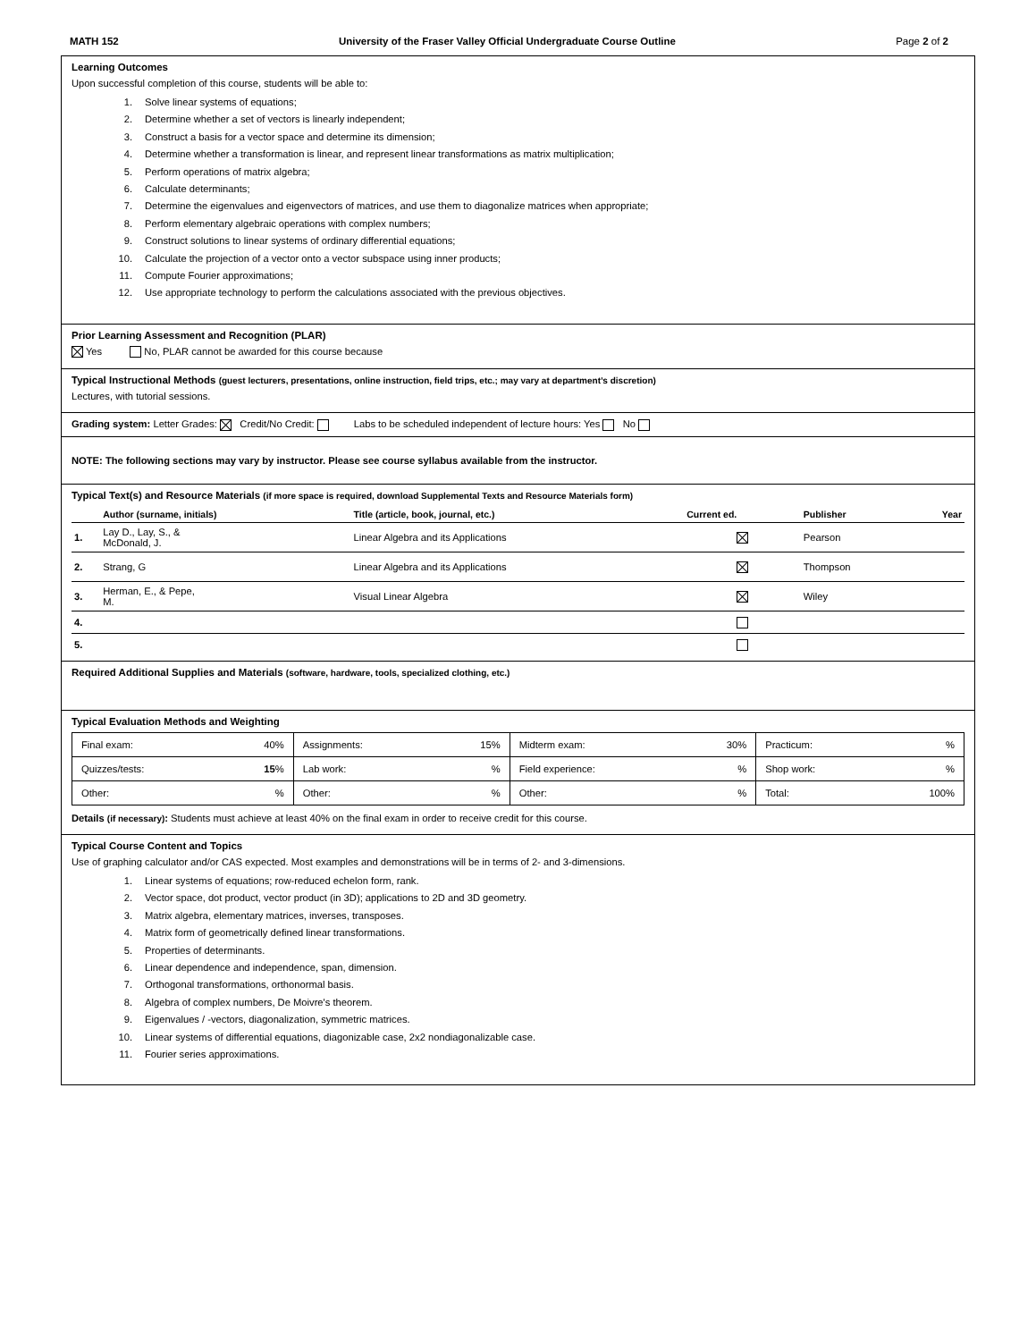MATH 152 University of the Fraser Valley Official Undergraduate Course Outline Page 2 of 2
Learning Outcomes
Upon successful completion of this course, students will be able to:
1. Solve linear systems of equations;
2. Determine whether a set of vectors is linearly independent;
3. Construct a basis for a vector space and determine its dimension;
4. Determine whether a transformation is linear, and represent linear transformations as matrix multiplication;
5. Perform operations of matrix algebra;
6. Calculate determinants;
7. Determine the eigenvalues and eigenvectors of matrices, and use them to diagonalize matrices when appropriate;
8. Perform elementary algebraic operations with complex numbers;
9. Construct solutions to linear systems of ordinary differential equations;
10. Calculate the projection of a vector onto a vector subspace using inner products;
11. Compute Fourier approximations;
12. Use appropriate technology to perform the calculations associated with the previous objectives.
Prior Learning Assessment and Recognition (PLAR)
Yes No, PLAR cannot be awarded for this course because
Typical Instructional Methods (guest lecturers, presentations, online instruction, field trips, etc.; may vary at department’s discretion)
Lectures, with tutorial sessions.
Grading system: Letter Grades: Credit/No Credit: Labs to be scheduled independent of lecture hours: Yes No
NOTE: The following sections may vary by instructor. Please see course syllabus available from the instructor.
Typical Text(s) and Resource Materials (if more space is required, download Supplemental Texts and Resource Materials form)
| | Author (surname, initials) | Title (article, book, journal, etc.) | Current ed. | Publisher | Year |
| --- | --- | --- | --- | --- | --- |
| 1. | Lay D., Lay, S., & McDonald, J. | Linear Algebra and its Applications | | Pearson | |
| 2. | Strang, G | Linear Algebra and its Applications | | Thompson | |
| 3. | Herman, E., & Pepe, M. | Visual Linear Algebra | | Wiley | |
| 4. | | | | | |
| 5. | | | | | |
Required Additional Supplies and Materials (software, hardware, tools, specialized clothing, etc.)
Typical Evaluation Methods and Weighting
| Final exam: | 40% | Assignments: | 15% | Midterm exam: | 30% | Practicum: | % |
| Quizzes/tests: | 15 % | Lab work: | % | Field experience: | % | Shop work: | % |
| Other: | % | Other: | % | Other: | % | Total: | 100% |
Details (if necessary): Students must achieve at least 40% on the final exam in order to receive credit for this course.
Typical Course Content and Topics
Use of graphing calculator and/or CAS expected. Most examples and demonstrations will be in terms of 2- and 3-dimensions.
1. Linear systems of equations; row-reduced echelon form, rank.
2. Vector space, dot product, vector product (in 3D); applications to 2D and 3D geometry.
3. Matrix algebra, elementary matrices, inverses, transposes.
4. Matrix form of geometrically defined linear transformations.
5. Properties of determinants.
6. Linear dependence and independence, span, dimension.
7. Orthogonal transformations, orthonormal basis.
8. Algebra of complex numbers, De Moivre's theorem.
9. Eigenvalues / -vectors, diagonalization, symmetric matrices.
10. Linear systems of differential equations, diagonizable case, 2x2 nondiagonalizable case.
11. Fourier series approximations.